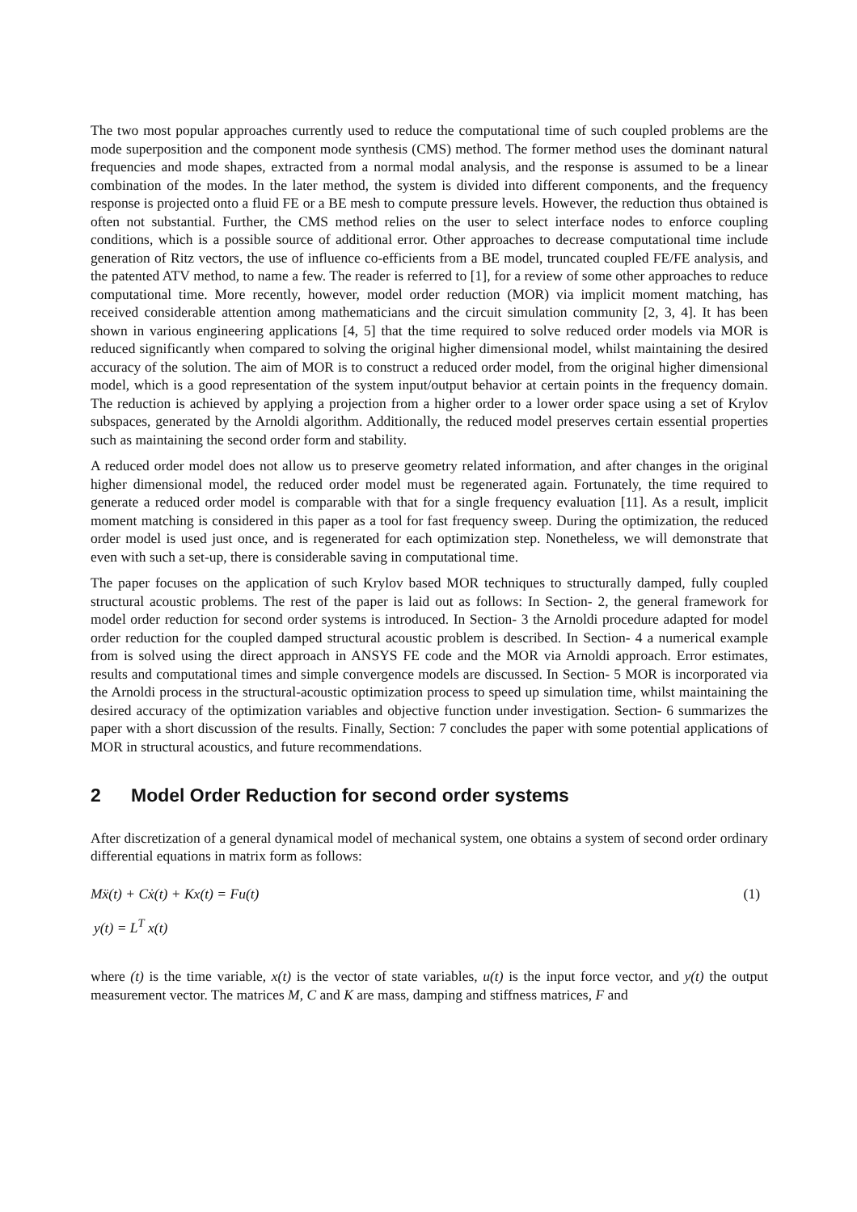The two most popular approaches currently used to reduce the computational time of such coupled problems are the mode superposition and the component mode synthesis (CMS) method. The former method uses the dominant natural frequencies and mode shapes, extracted from a normal modal analysis, and the response is assumed to be a linear combination of the modes. In the later method, the system is divided into different components, and the frequency response is projected onto a fluid FE or a BE mesh to compute pressure levels. However, the reduction thus obtained is often not substantial. Further, the CMS method relies on the user to select interface nodes to enforce coupling conditions, which is a possible source of additional error. Other approaches to decrease computational time include generation of Ritz vectors, the use of influence co-efficients from a BE model, truncated coupled FE/FE analysis, and the patented ATV method, to name a few. The reader is referred to [1], for a review of some other approaches to reduce computational time. More recently, however, model order reduction (MOR) via implicit moment matching, has received considerable attention among mathematicians and the circuit simulation community [2, 3, 4]. It has been shown in various engineering applications [4, 5] that the time required to solve reduced order models via MOR is reduced significantly when compared to solving the original higher dimensional model, whilst maintaining the desired accuracy of the solution. The aim of MOR is to construct a reduced order model, from the original higher dimensional model, which is a good representation of the system input/output behavior at certain points in the frequency domain. The reduction is achieved by applying a projection from a higher order to a lower order space using a set of Krylov subspaces, generated by the Arnoldi algorithm. Additionally, the reduced model preserves certain essential properties such as maintaining the second order form and stability.
A reduced order model does not allow us to preserve geometry related information, and after changes in the original higher dimensional model, the reduced order model must be regenerated again. Fortunately, the time required to generate a reduced order model is comparable with that for a single frequency evaluation [11]. As a result, implicit moment matching is considered in this paper as a tool for fast frequency sweep. During the optimization, the reduced order model is used just once, and is regenerated for each optimization step. Nonetheless, we will demonstrate that even with such a set-up, there is considerable saving in computational time.
The paper focuses on the application of such Krylov based MOR techniques to structurally damped, fully coupled structural acoustic problems. The rest of the paper is laid out as follows: In Section- 2, the general framework for model order reduction for second order systems is introduced. In Section- 3 the Arnoldi procedure adapted for model order reduction for the coupled damped structural acoustic problem is described. In Section- 4 a numerical example from is solved using the direct approach in ANSYS FE code and the MOR via Arnoldi approach. Error estimates, results and computational times and simple convergence models are discussed. In Section- 5 MOR is incorporated via the Arnoldi process in the structural-acoustic optimization process to speed up simulation time, whilst maintaining the desired accuracy of the optimization variables and objective function under investigation. Section- 6 summarizes the paper with a short discussion of the results. Finally, Section: 7 concludes the paper with some potential applications of MOR in structural acoustics, and future recommendations.
2 Model Order Reduction for second order systems
After discretization of a general dynamical model of mechanical system, one obtains a system of second order ordinary differential equations in matrix form as follows:
Mẍ(t) + Cẋ(t) + Kx(t) = Fu(t) (1)
y(t) = L<sup>T</sup> x(t)
where (t) is the time variable, x(t) is the vector of state variables, u(t) is the input force vector, and y(t) the output measurement vector. The matrices M, C and K are mass, damping and stiffness matrices, F and